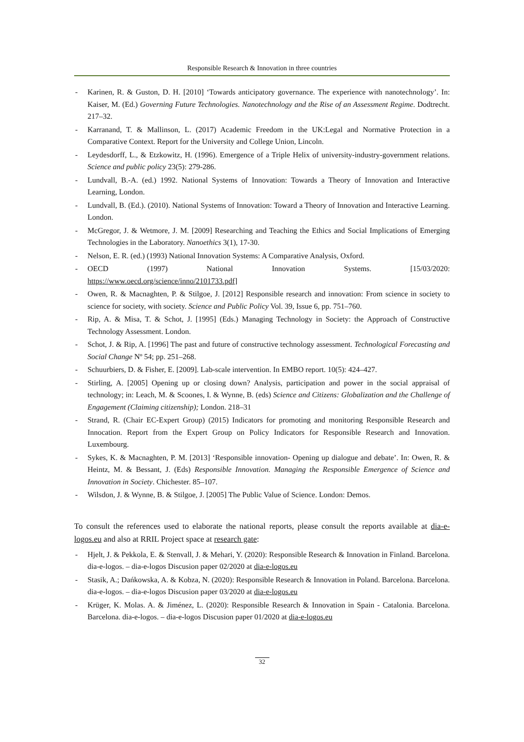Responsible Research & Innovation in three countries
- Karinen, R. & Guston, D. H. [2010] ‘Towards anticipatory governance. The experience with nanotechnology’. In: Kaiser, M. (Ed.) Governing Future Technologies. Nanotechnology and the Rise of an Assessment Regime. Dodtrecht. 217–32.
- Karranand, T. & Mallinson, L. (2017) Academic Freedom in the UK:Legal and Normative Protection in a Comparative Context. Report for the University and College Union, Lincoln.
- Leydesdorff, L., & Etzkowitz, H. (1996). Emergence of a Triple Helix of university-industry-government relations. Science and public policy 23(5): 279-286.
- Lundvall, B.-A. (ed.) 1992. National Systems of Innovation: Towards a Theory of Innovation and Interactive Learning, London.
- Lundvall, B. (Ed.). (2010). National Systems of Innovation: Toward a Theory of Innovation and Interactive Learning. London.
- McGregor, J. & Wetmore, J. M. [2009] Researching and Teaching the Ethics and Social Implications of Emerging Technologies in the Laboratory. Nanoethics 3(1), 17-30.
- Nelson, E. R. (ed.) (1993) National Innovation Systems: A Comparative Analysis, Oxford.
- OECD (1997) National Innovation Systems. [15/03/2020:
https://www.oecd.org/science/inno/2101733.pdf]
- Owen, R. & Macnaghten, P. & Stilgoe, J. [2012] Responsible research and innovation: From science in society to science for society, with society. Science and Public Policy Vol. 39, Issue 6, pp. 751–760.
- Rip, A. & Misa, T. & Schot, J. [1995] (Eds.) Managing Technology in Society: the Approach of Constructive Technology Assessment. London.
- Schot, J. & Rip, A. [1996] The past and future of constructive technology assessment. Technological Forecasting and Social Change Nº 54; pp. 251–268.
- Schuurbiers, D. & Fisher, E. [2009]. Lab-scale intervention. In EMBO report. 10(5): 424–427.
- Stirling, A. [2005] Opening up or closing down? Analysis, participation and power in the social appraisal of technology; in: Leach, M. & Scoones, I. & Wynne, B. (eds) Science and Citizens: Globalization and the Challenge of Engagement (Claiming citizenship); London. 218–31
- Strand, R. (Chair EC-Expert Group) (2015) Indicators for promoting and monitoring Responsible Research and Innocation. Report from the Expert Group on Policy Indicators for Responsible Research and Innovation. Luxembourg.
- Sykes, K. & Macnaghten, P. M. [2013] ‘Responsible innovation- Opening up dialogue and debate’. In: Owen, R. & Heintz, M. & Bessant, J. (Eds) Responsible Innovation. Managing the Responsible Emergence of Science and Innovation in Society. Chichester. 85–107.
- Wilsdon, J. & Wynne, B. & Stilgoe, J. [2005] The Public Value of Science. London: Demos.
To consult the references used to elaborate the national reports, please consult the reports available at dia-e-logos.eu and also at RRIL Project space at research gate:
- Hjelt, J. & Pekkola, E. & Stenvall, J. & Mehari, Y. (2020): Responsible Research & Innovation in Finland. Barcelona. dia-e-logos. – dia-e-logos Discusion paper 02/2020 at dia-e-logos.eu
- Stasik, A.; Dańkowska, A. & Kobza, N. (2020): Responsible Research & Innovation in Poland. Barcelona. Barcelona. dia-e-logos. – dia-e-logos Discusion paper 03/2020 at dia-e-logos.eu
- Krüger, K. Molas. A. & Jiménez, L. (2020): Responsible Research & Innovation in Spain - Catalonia. Barcelona. Barcelona. dia-e-logos. – dia-e-logos Discusion paper 01/2020 at dia-e-logos.eu
32